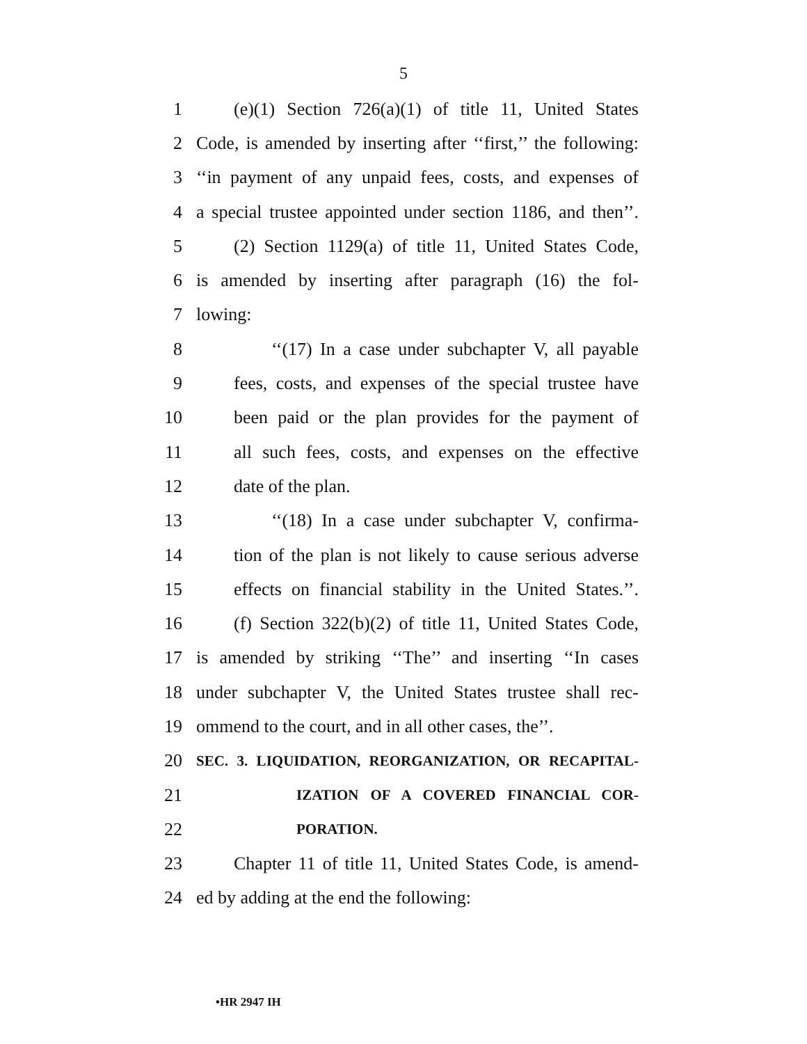5
1 (e)(1) Section 726(a)(1) of title 11, United States
2 Code, is amended by inserting after ‘‘first,’’ the following:
3 ‘‘in payment of any unpaid fees, costs, and expenses of
4 a special trustee appointed under section 1186, and then’’.
5 (2) Section 1129(a) of title 11, United States Code,
6 is amended by inserting after paragraph (16) the fol-
7 lowing:
8 ‘‘(17) In a case under subchapter V, all payable
9 fees, costs, and expenses of the special trustee have
10 been paid or the plan provides for the payment of
11 all such fees, costs, and expenses on the effective
12 date of the plan.
13 ‘‘(18) In a case under subchapter V, confirma-
14 tion of the plan is not likely to cause serious adverse
15 effects on financial stability in the United States.’’.
16 (f) Section 322(b)(2) of title 11, United States Code,
17 is amended by striking ‘‘The’’ and inserting ‘‘In cases
18 under subchapter V, the United States trustee shall rec-
19 ommend to the court, and in all other cases, the’’.
20 SEC. 3. LIQUIDATION, REORGANIZATION, OR RECAPITAL-
21 IZATION OF A COVERED FINANCIAL COR-
22 PORATION.
23 Chapter 11 of title 11, United States Code, is amend-
24 ed by adding at the end the following:
•HR 2947 IH